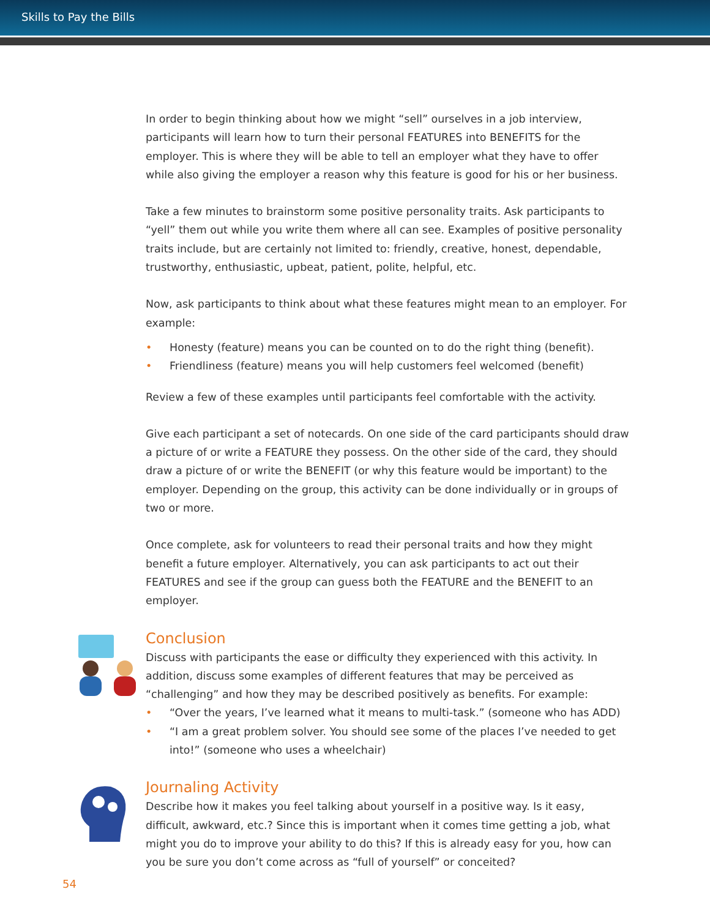Skills to Pay the Bills
In order to begin thinking about how we might “sell” ourselves in a job interview, participants will learn how to turn their personal FEATURES into BENEFITS for the employer. This is where they will be able to tell an employer what they have to offer while also giving the employer a reason why this feature is good for his or her business.
Take a few minutes to brainstorm some positive personality traits. Ask participants to “yell” them out while you write them where all can see. Examples of positive personality traits include, but are certainly not limited to: friendly, creative, honest, dependable, trustworthy, enthusiastic, upbeat, patient, polite, helpful, etc.
Now, ask participants to think about what these features might mean to an employer. For example:
• Honesty (feature) means you can be counted on to do the right thing (benefit).
• Friendliness (feature) means you will help customers feel welcomed (benefit)
Review a few of these examples until participants feel comfortable with the activity.
Give each participant a set of notecards. On one side of the card participants should draw a picture of or write a FEATURE they possess. On the other side of the card, they should draw a picture of or write the BENEFIT (or why this feature would be important) to the employer. Depending on the group, this activity can be done individually or in groups of two or more.
Once complete, ask for volunteers to read their personal traits and how they might benefit a future employer. Alternatively, you can ask participants to act out their FEATURES and see if the group can guess both the FEATURE and the BENEFIT to an employer.
Conclusion
Discuss with participants the ease or difficulty they experienced with this activity. In addition, discuss some examples of different features that may be perceived as “challenging” and how they may be described positively as benefits. For example:
• “Over the years, I’ve learned what it means to multi-task.” (someone who has ADD)
• “I am a great problem solver. You should see some of the places I’ve needed to get into!” (someone who uses a wheelchair)
Journaling Activity
Describe how it makes you feel talking about yourself in a positive way. Is it easy, difficult, awkward, etc.? Since this is important when it comes time getting a job, what might you do to improve your ability to do this? If this is already easy for you, how can you be sure you don’t come across as “full of yourself” or conceited?
54